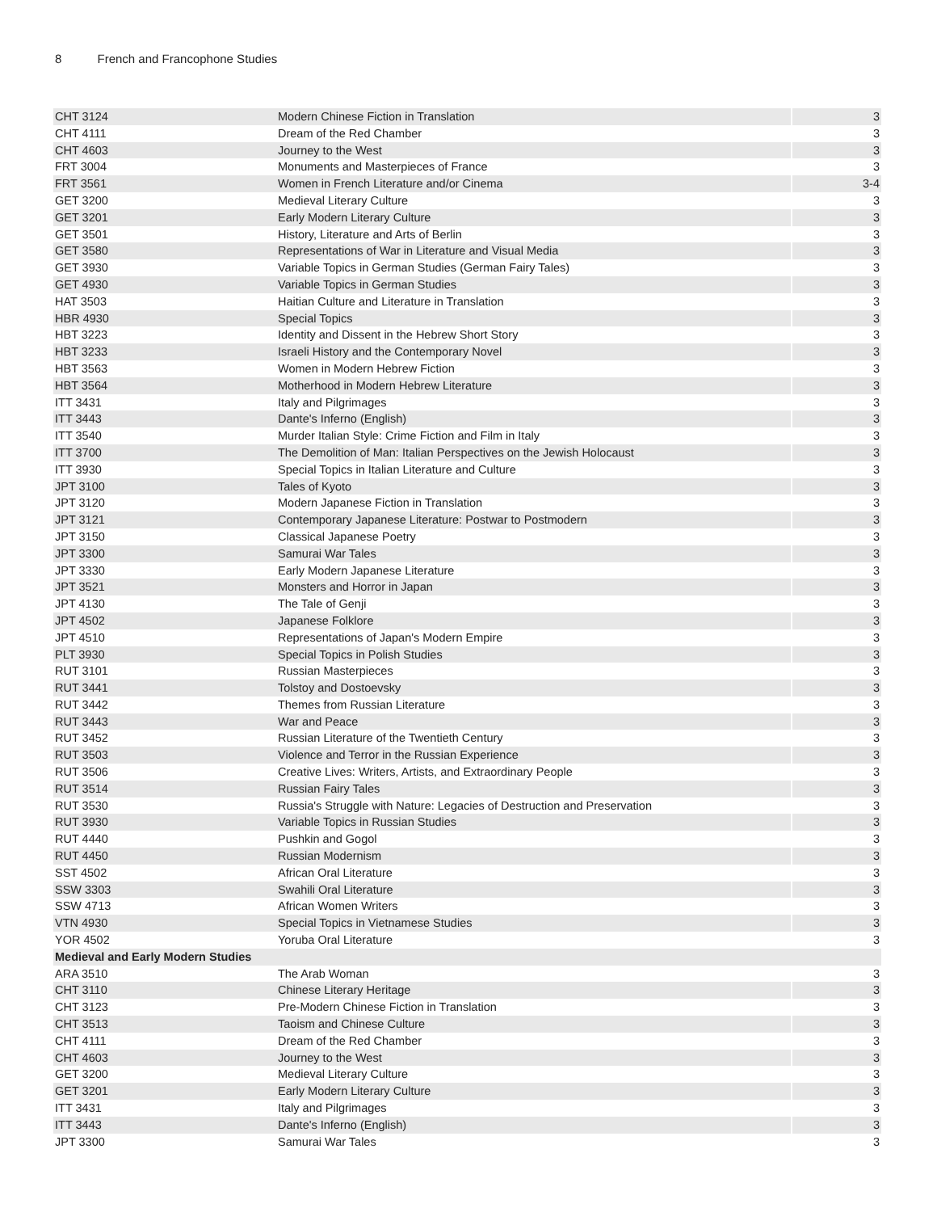8 French and Francophone Studies
| CHT 3124 | Modern Chinese Fiction in Translation | 3 |
| CHT 4111 | Dream of the Red Chamber | 3 |
| CHT 4603 | Journey to the West | 3 |
| FRT 3004 | Monuments and Masterpieces of France | 3 |
| FRT 3561 | Women in French Literature and/or Cinema | 3-4 |
| GET 3200 | Medieval Literary Culture | 3 |
| GET 3201 | Early Modern Literary Culture | 3 |
| GET 3501 | History, Literature and Arts of Berlin | 3 |
| GET 3580 | Representations of War in Literature and Visual Media | 3 |
| GET 3930 | Variable Topics in German Studies (German Fairy Tales) | 3 |
| GET 4930 | Variable Topics in German Studies | 3 |
| HAT 3503 | Haitian Culture and Literature in Translation | 3 |
| HBR 4930 | Special Topics | 3 |
| HBT 3223 | Identity and Dissent in the Hebrew Short Story | 3 |
| HBT 3233 | Israeli History and the Contemporary Novel | 3 |
| HBT 3563 | Women in Modern Hebrew Fiction | 3 |
| HBT 3564 | Motherhood in Modern Hebrew Literature | 3 |
| ITT 3431 | Italy and Pilgrimages | 3 |
| ITT 3443 | Dante's Inferno (English) | 3 |
| ITT 3540 | Murder Italian Style: Crime Fiction and Film in Italy | 3 |
| ITT 3700 | The Demolition of Man: Italian Perspectives on the Jewish Holocaust | 3 |
| ITT 3930 | Special Topics in Italian Literature and Culture | 3 |
| JPT 3100 | Tales of Kyoto | 3 |
| JPT 3120 | Modern Japanese Fiction in Translation | 3 |
| JPT 3121 | Contemporary Japanese Literature: Postwar to Postmodern | 3 |
| JPT 3150 | Classical Japanese Poetry | 3 |
| JPT 3300 | Samurai War Tales | 3 |
| JPT 3330 | Early Modern Japanese Literature | 3 |
| JPT 3521 | Monsters and Horror in Japan | 3 |
| JPT 4130 | The Tale of Genji | 3 |
| JPT 4502 | Japanese Folklore | 3 |
| JPT 4510 | Representations of Japan's Modern Empire | 3 |
| PLT 3930 | Special Topics in Polish Studies | 3 |
| RUT 3101 | Russian Masterpieces | 3 |
| RUT 3441 | Tolstoy and Dostoevsky | 3 |
| RUT 3442 | Themes from Russian Literature | 3 |
| RUT 3443 | War and Peace | 3 |
| RUT 3452 | Russian Literature of the Twentieth Century | 3 |
| RUT 3503 | Violence and Terror in the Russian Experience | 3 |
| RUT 3506 | Creative Lives: Writers, Artists, and Extraordinary People | 3 |
| RUT 3514 | Russian Fairy Tales | 3 |
| RUT 3530 | Russia's Struggle with Nature: Legacies of Destruction and Preservation | 3 |
| RUT 3930 | Variable Topics in Russian Studies | 3 |
| RUT 4440 | Pushkin and Gogol | 3 |
| RUT 4450 | Russian Modernism | 3 |
| SST 4502 | African Oral Literature | 3 |
| SSW 3303 | Swahili Oral Literature | 3 |
| SSW 4713 | African Women Writers | 3 |
| VTN 4930 | Special Topics in Vietnamese Studies | 3 |
| YOR 4502 | Yoruba Oral Literature | 3 |
| Medieval and Early Modern Studies | | |
| ARA 3510 | The Arab Woman | 3 |
| CHT 3110 | Chinese Literary Heritage | 3 |
| CHT 3123 | Pre-Modern Chinese Fiction in Translation | 3 |
| CHT 3513 | Taoism and Chinese Culture | 3 |
| CHT 4111 | Dream of the Red Chamber | 3 |
| CHT 4603 | Journey to the West | 3 |
| GET 3200 | Medieval Literary Culture | 3 |
| GET 3201 | Early Modern Literary Culture | 3 |
| ITT 3431 | Italy and Pilgrimages | 3 |
| ITT 3443 | Dante's Inferno (English) | 3 |
| JPT 3300 | Samurai War Tales | 3 |